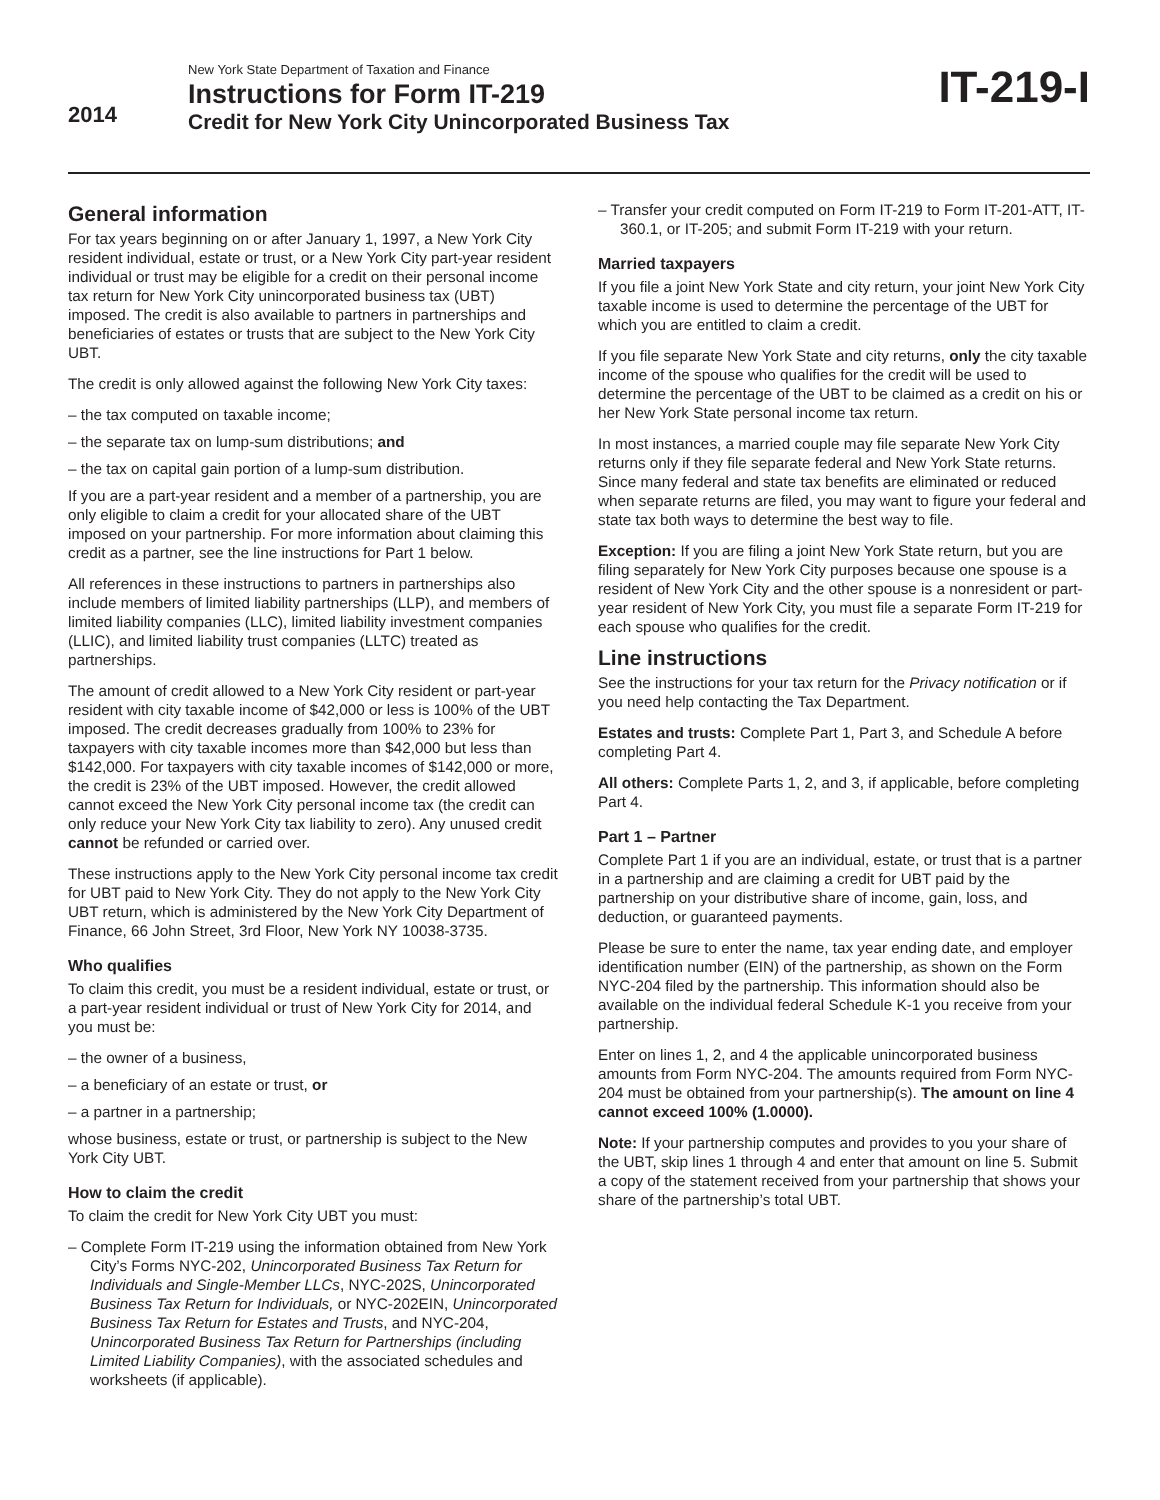2014
New York State Department of Taxation and Finance
Instructions for Form IT-219
Credit for New York City Unincorporated Business Tax
IT-219-I
General information
For tax years beginning on or after January 1, 1997, a New York City resident individual, estate or trust, or a New York City part-year resident individual or trust may be eligible for a credit on their personal income tax return for New York City unincorporated business tax (UBT) imposed. The credit is also available to partners in partnerships and beneficiaries of estates or trusts that are subject to the New York City UBT.
The credit is only allowed against the following New York City taxes:
– the tax computed on taxable income;
– the separate tax on lump-sum distributions; and
– the tax on capital gain portion of a lump-sum distribution.
If you are a part-year resident and a member of a partnership, you are only eligible to claim a credit for your allocated share of the UBT imposed on your partnership. For more information about claiming this credit as a partner, see the line instructions for Part 1 below.
All references in these instructions to partners in partnerships also include members of limited liability partnerships (LLP), and members of limited liability companies (LLC), limited liability investment companies (LLIC), and limited liability trust companies (LLTC) treated as partnerships.
The amount of credit allowed to a New York City resident or part-year resident with city taxable income of $42,000 or less is 100% of the UBT imposed. The credit decreases gradually from 100% to 23% for taxpayers with city taxable incomes more than $42,000 but less than $142,000. For taxpayers with city taxable incomes of $142,000 or more, the credit is 23% of the UBT imposed. However, the credit allowed cannot exceed the New York City personal income tax (the credit can only reduce your New York City tax liability to zero). Any unused credit cannot be refunded or carried over.
These instructions apply to the New York City personal income tax credit for UBT paid to New York City. They do not apply to the New York City UBT return, which is administered by the New York City Department of Finance, 66 John Street, 3rd Floor, New York NY 10038-3735.
Who qualifies
To claim this credit, you must be a resident individual, estate or trust, or a part-year resident individual or trust of New York City for 2014, and you must be:
– the owner of a business,
– a beneficiary of an estate or trust, or
– a partner in a partnership;
whose business, estate or trust, or partnership is subject to the New York City UBT.
How to claim the credit
To claim the credit for New York City UBT you must:
– Complete Form IT-219 using the information obtained from New York City’s Forms NYC-202, Unincorporated Business Tax Return for Individuals and Single-Member LLCs, NYC-202S, Unincorporated Business Tax Return for Individuals, or NYC-202EIN, Unincorporated Business Tax Return for Estates and Trusts, and NYC-204, Unincorporated Business Tax Return for Partnerships (including Limited Liability Companies), with the associated schedules and worksheets (if applicable).
– Transfer your credit computed on Form IT-219 to Form IT-201-ATT, IT-360.1, or IT-205; and submit Form IT-219 with your return.
Married taxpayers
If you file a joint New York State and city return, your joint New York City taxable income is used to determine the percentage of the UBT for which you are entitled to claim a credit.
If you file separate New York State and city returns, only the city taxable income of the spouse who qualifies for the credit will be used to determine the percentage of the UBT to be claimed as a credit on his or her New York State personal income tax return.
In most instances, a married couple may file separate New York City returns only if they file separate federal and New York State returns. Since many federal and state tax benefits are eliminated or reduced when separate returns are filed, you may want to figure your federal and state tax both ways to determine the best way to file.
Exception: If you are filing a joint New York State return, but you are filing separately for New York City purposes because one spouse is a resident of New York City and the other spouse is a nonresident or part-year resident of New York City, you must file a separate Form IT-219 for each spouse who qualifies for the credit.
Line instructions
See the instructions for your tax return for the Privacy notification or if you need help contacting the Tax Department.
Estates and trusts: Complete Part 1, Part 3, and Schedule A before completing Part 4.
All others: Complete Parts 1, 2, and 3, if applicable, before completing Part 4.
Part 1 – Partner
Complete Part 1 if you are an individual, estate, or trust that is a partner in a partnership and are claiming a credit for UBT paid by the partnership on your distributive share of income, gain, loss, and deduction, or guaranteed payments.
Please be sure to enter the name, tax year ending date, and employer identification number (EIN) of the partnership, as shown on the Form NYC-204 filed by the partnership. This information should also be available on the individual federal Schedule K-1 you receive from your partnership.
Enter on lines 1, 2, and 4 the applicable unincorporated business amounts from Form NYC-204. The amounts required from Form NYC-204 must be obtained from your partnership(s). The amount on line 4 cannot exceed 100% (1.0000).
Note: If your partnership computes and provides to you your share of the UBT, skip lines 1 through 4 and enter that amount on line 5. Submit a copy of the statement received from your partnership that shows your share of the partnership’s total UBT.